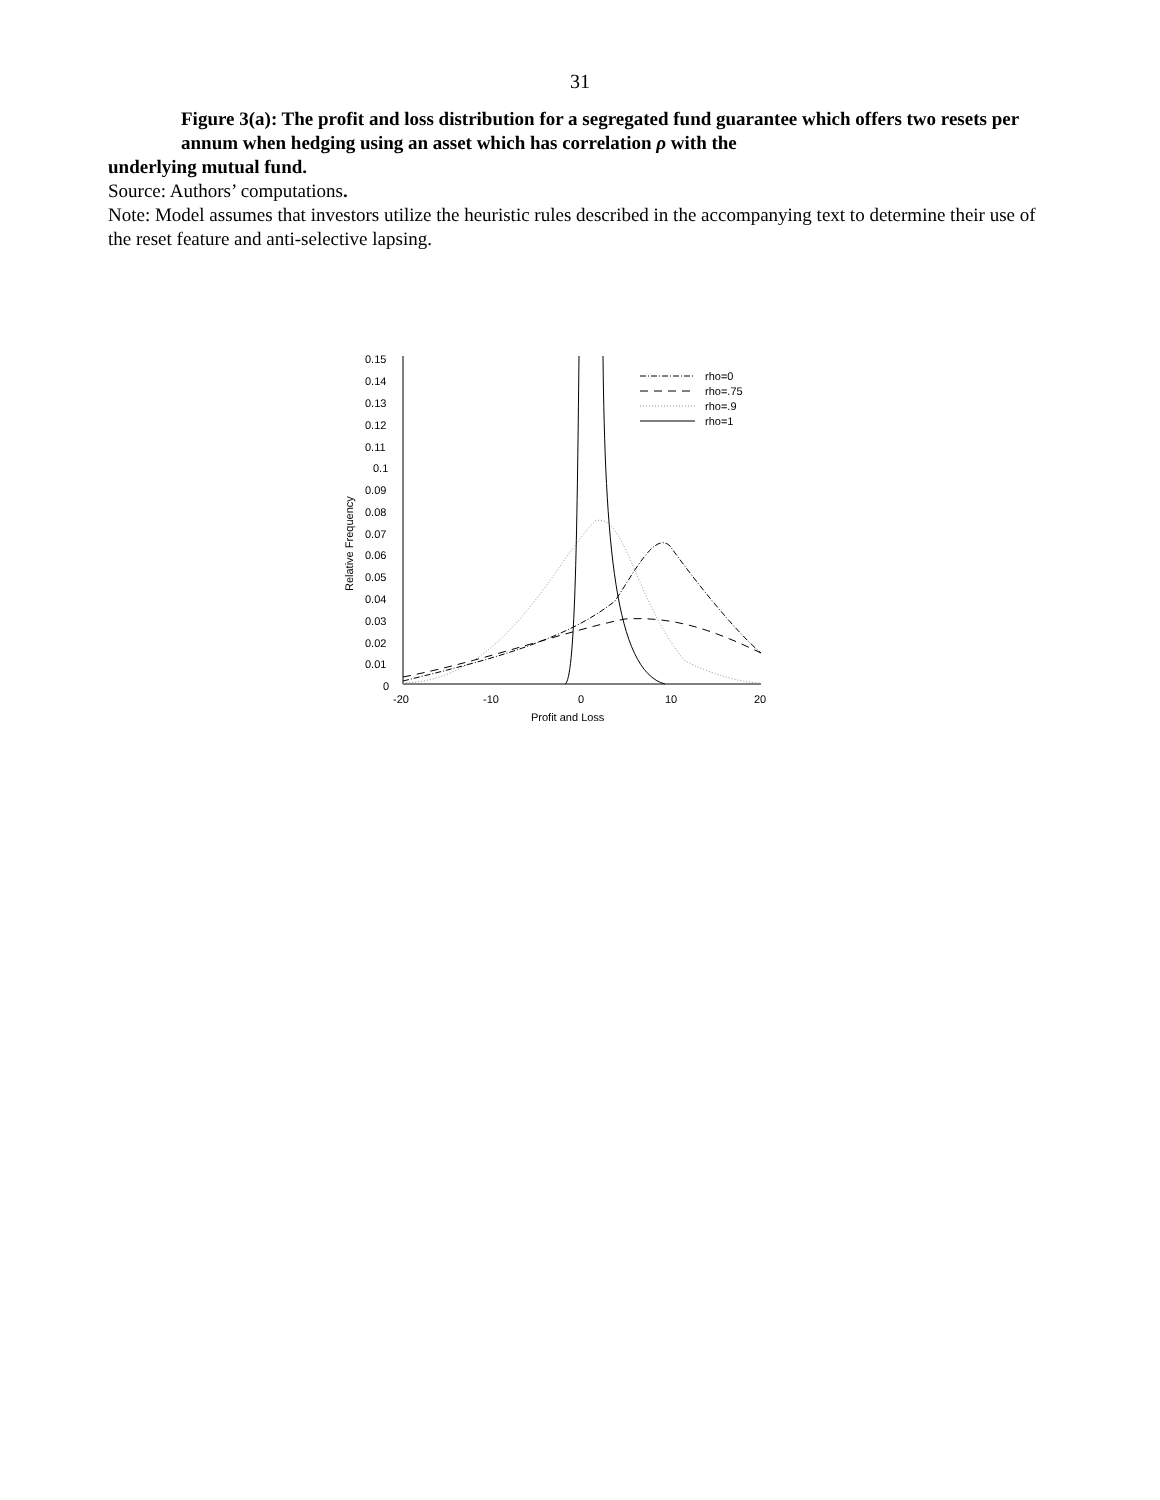31
Figure 3(a): The profit and loss distribution for a segregated fund guarantee which offers two resets per annum when hedging using an asset which has correlation ρ with the
underlying mutual fund.
Source: Authors’ computations.
Note: Model assumes that investors utilize the heuristic rules described in the accompanying text to determine their use of the reset feature and anti-selective lapsing.
0.15
0.14
0.13
0.12
0.11
0.1
0.09
0.08
0.07
0.06
0.05
0.04
0.03
0.02
0.01
0
-20
-10
0
10
20
Profit and Loss
Relative Frequency
rho=0
rho=.75
rho=.9
rho=1